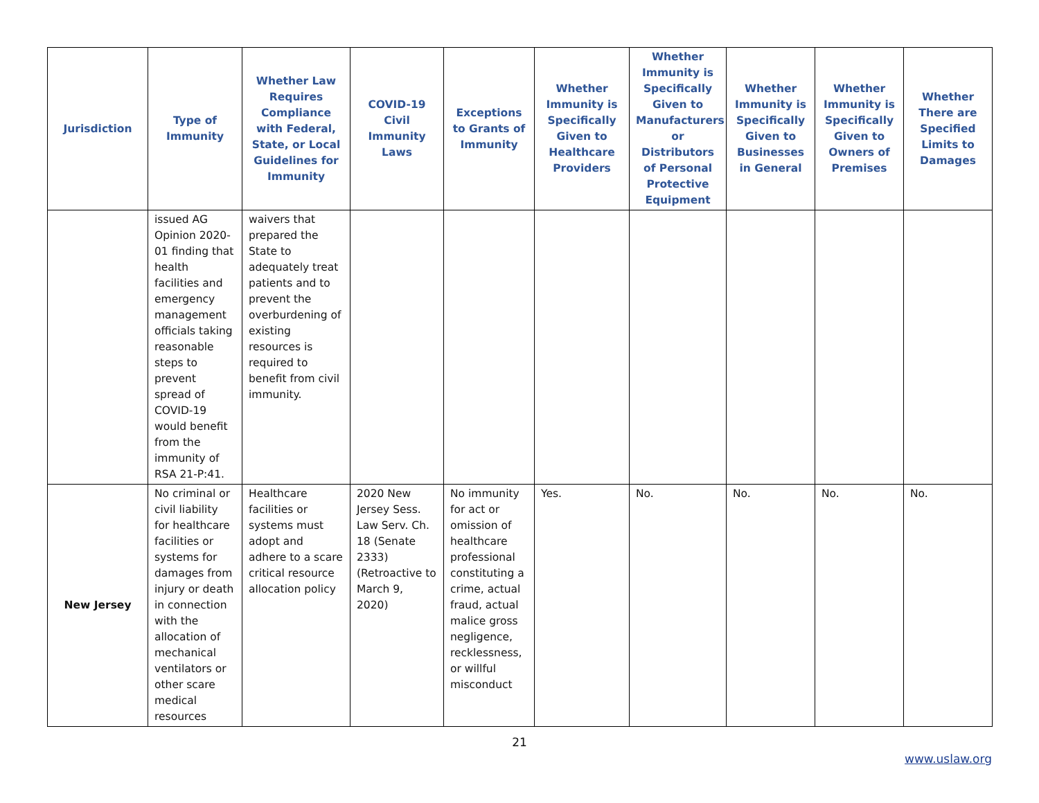| Jurisdiction | Type of Immunity | Whether Law Requires Compliance with Federal, State, or Local Guidelines for Immunity | COVID-19 Civil Immunity Laws | Exceptions to Grants of Immunity | Whether Immunity is Specifically Given to Healthcare Providers | Whether Immunity is Specifically Given to Manufacturers or Distributors of Personal Protective Equipment | Whether Immunity is Specifically Given to Businesses in General | Whether Immunity is Specifically Given to Owners of Premises | Whether There are Specified Limits to Damages |
| --- | --- | --- | --- | --- | --- | --- | --- | --- | --- |
| | issued AG Opinion 2020-01 finding that health facilities and emergency management officials taking reasonable steps to prevent spread of COVID-19 would benefit from the immunity of RSA 21-P:41. | waivers that prepared the State to adequately treat patients and to prevent the overburdening of existing resources is required to benefit from civil immunity. | | | | | | | |
| New Jersey | No criminal or civil liability for healthcare facilities or systems for damages from injury or death in connection with the allocation of mechanical ventilators or other scare medical resources | Healthcare facilities or systems must adopt and adhere to a scare critical resource allocation policy | 2020 New Jersey Sess. Law Serv. Ch. 18 (Senate 2333) (Retroactive to March 9, 2020) | No immunity for act or omission of healthcare professional constituting a crime, actual fraud, actual malice gross negligence, recklessness, or willful misconduct | Yes. | No. | No. | No. | No. |
21
www.uslaw.org